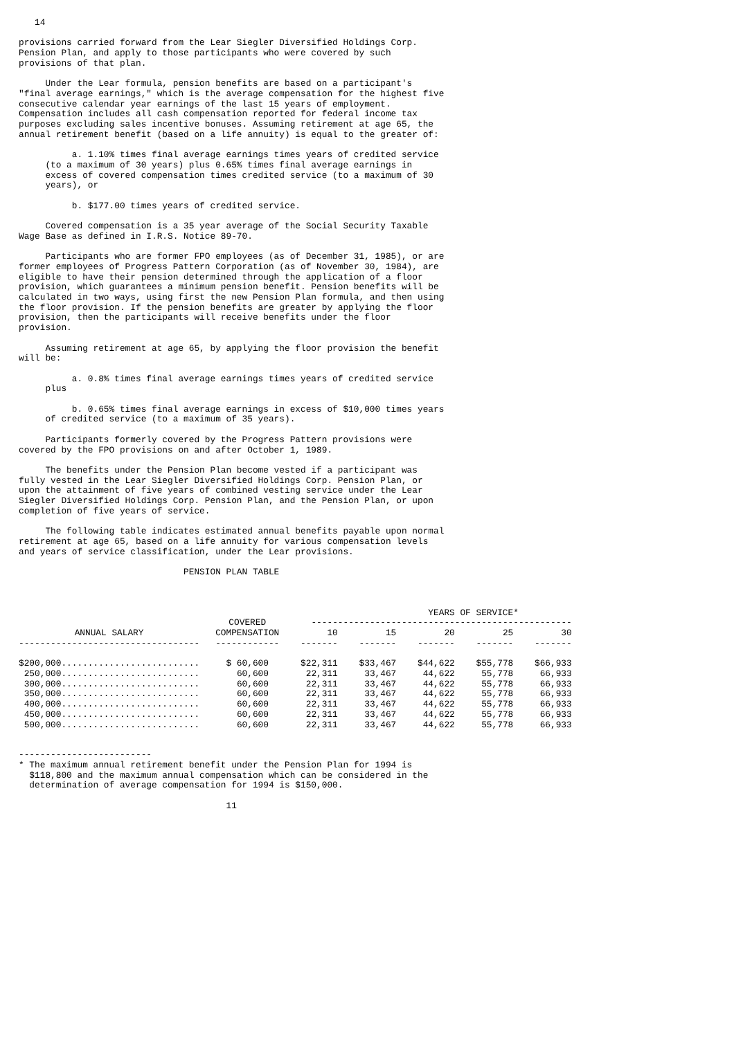14

provisions carried forward from the Lear Siegler Diversified Holdings Corp.
Pension Plan, and apply to those participants who were covered by such
provisions of that plan.

     Under the Lear formula, pension benefits are based on a participant's
"final average earnings," which is the average compensation for the highest five
consecutive calendar year earnings of the last 15 years of employment.
Compensation includes all cash compensation reported for federal income tax
purposes excluding sales incentive bonuses. Assuming retirement at age 65, the
annual retirement benefit (based on a life annuity) is equal to the greater of:

          a. 1.10% times final average earnings times years of credited service
     (to a maximum of 30 years) plus 0.65% times final average earnings in
     excess of covered compensation times credited service (to a maximum of 30
     years), or

          b. $177.00 times years of credited service.

     Covered compensation is a 35 year average of the Social Security Taxable
Wage Base as defined in I.R.S. Notice 89-70.

     Participants who are former FPO employees (as of December 31, 1985), or are
former employees of Progress Pattern Corporation (as of November 30, 1984), are
eligible to have their pension determined through the application of a floor
provision, which guarantees a minimum pension benefit. Pension benefits will be
calculated in two ways, using first the new Pension Plan formula, and then using
the floor provision. If the pension benefits are greater by applying the floor
provision, then the participants will receive benefits under the floor
provision.

     Assuming retirement at age 65, by applying the floor provision the benefit
will be:

          a. 0.8% times final average earnings times years of credited service
     plus

          b. 0.65% times final average earnings in excess of $10,000 times years
     of credited service (to a maximum of 35 years).

     Participants formerly covered by the Progress Pattern provisions were
covered by the FPO provisions on and after October 1, 1989.

     The benefits under the Pension Plan become vested if a participant was
fully vested in the Lear Siegler Diversified Holdings Corp. Pension Plan, or
upon the attainment of five years of combined vesting service under the Lear
Siegler Diversified Holdings Corp. Pension Plan, and the Pension Plan, or upon
completion of five years of service.

     The following table indicates estimated annual benefits payable upon normal
retirement at age 65, based on a life annuity for various compensation levels
and years of service classification, under the Lear provisions.

                               PENSION PLAN TABLE
| | | YEARS OF SERVICE* | | | | |
| --- | --- | --- | --- | --- | --- | --- |
| | COVERED | ------------------------------------------------- | | | | |
| ANNUAL SALARY | COMPENSATION | 10 | 15 | 20 | 25 | 30 |
| ---------------------------------- | ------------ | ------- | ------- | ------- | ------- | ------- |
| $200,000.......................... | $ 60,600 | $22,311 | $33,467 | $44,622 | $55,778 | $66,933 |
| 250,000.......................... | 60,600 | 22,311 | 33,467 | 44,622 | 55,778 | 66,933 |
| 300,000.......................... | 60,600 | 22,311 | 33,467 | 44,622 | 55,778 | 66,933 |
| 350,000.......................... | 60,600 | 22,311 | 33,467 | 44,622 | 55,778 | 66,933 |
| 400,000.......................... | 60,600 | 22,311 | 33,467 | 44,622 | 55,778 | 66,933 |
| 450,000.......................... | 60,600 | 22,311 | 33,467 | 44,622 | 55,778 | 66,933 |
| 500,000.......................... | 60,600 | 22,311 | 33,467 | 44,622 | 55,778 | 66,933 |
-------------------------
* The maximum annual retirement benefit under the Pension Plan for 1994 is
  $118,800 and the maximum annual compensation which can be considered in the
  determination of average compensation for 1994 is $150,000.

                                       11